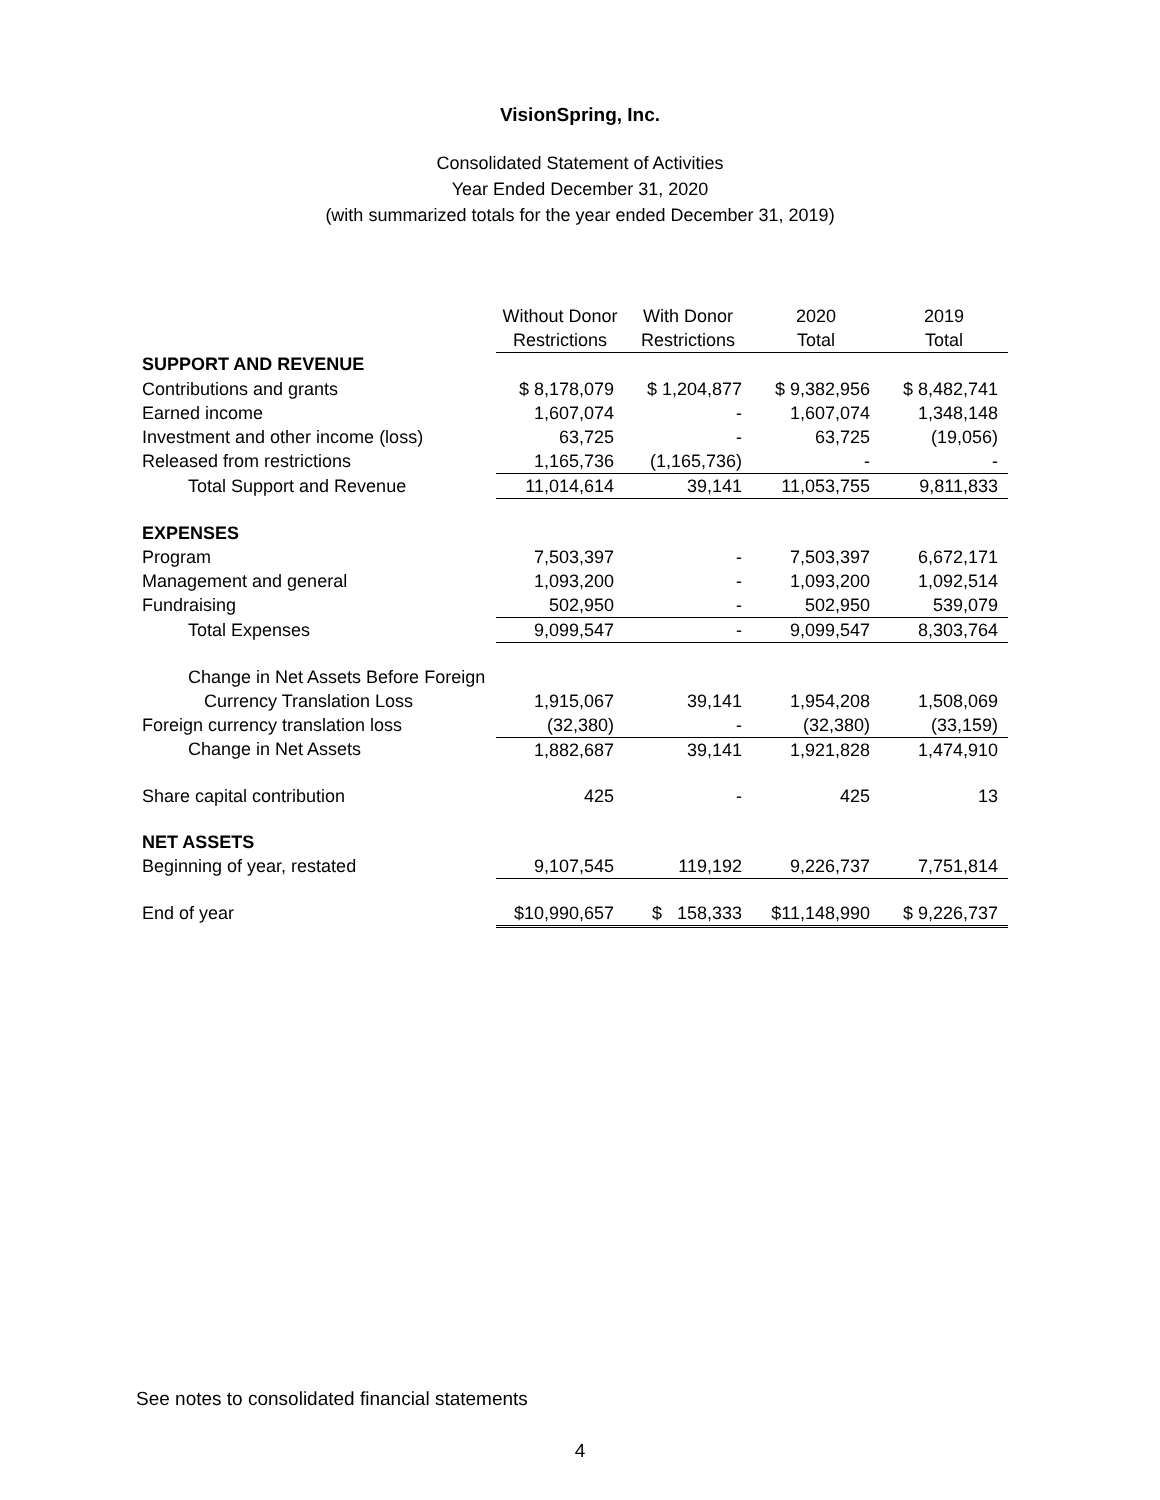VisionSpring, Inc.
Consolidated Statement of Activities
Year Ended December 31, 2020
(with summarized totals for the year ended December 31, 2019)
| | Without Donor Restrictions | With Donor Restrictions | 2020 Total | 2019 Total |
| --- | --- | --- | --- | --- |
| SUPPORT AND REVENUE | | | | |
| Contributions and grants | $ 8,178,079 | $ 1,204,877 | $ 9,382,956 | $ 8,482,741 |
| Earned income | 1,607,074 | - | 1,607,074 | 1,348,148 |
| Investment and other income (loss) | 63,725 | - | 63,725 | (19,056) |
| Released from restrictions | 1,165,736 | (1,165,736) | - | - |
| Total Support and Revenue | 11,014,614 | 39,141 | 11,053,755 | 9,811,833 |
| EXPENSES | | | | |
| Program | 7,503,397 | - | 7,503,397 | 6,672,171 |
| Management and general | 1,093,200 | - | 1,093,200 | 1,092,514 |
| Fundraising | 502,950 | - | 502,950 | 539,079 |
| Total Expenses | 9,099,547 | - | 9,099,547 | 8,303,764 |
| Change in Net Assets Before Foreign | | | | |
| Currency Translation Loss | 1,915,067 | 39,141 | 1,954,208 | 1,508,069 |
| Foreign currency translation loss | (32,380) | - | (32,380) | (33,159) |
| Change in Net Assets | 1,882,687 | 39,141 | 1,921,828 | 1,474,910 |
| Share capital contribution | 425 | - | 425 | 13 |
| NET ASSETS | | | | |
| Beginning of year, restated | 9,107,545 | 119,192 | 9,226,737 | 7,751,814 |
| End of year | $10,990,657 | $ 158,333 | $11,148,990 | $ 9,226,737 |
See notes to consolidated financial statements
4